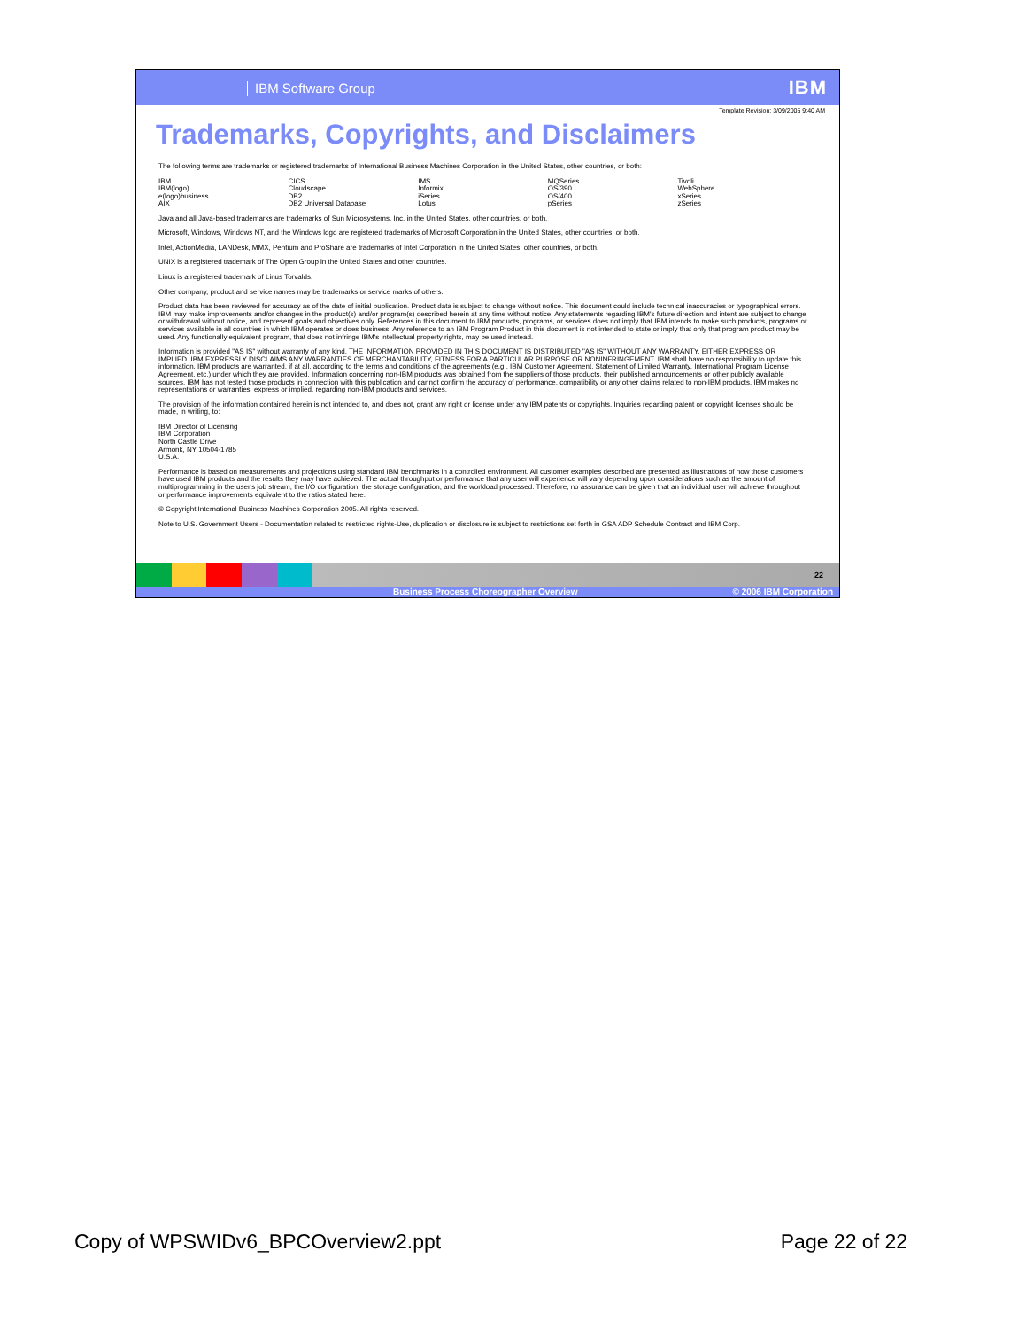IBM Software Group IBM
Template Revision: 3/09/2005 9:40 AM
Trademarks, Copyrights, and Disclaimers
The following terms are trademarks or registered trademarks of International Business Machines Corporation in the United States, other countries, or both:
| IBM | CICS | IMS | MQSeries | Tivoli |
| IBM(logo) | Cloudscape | Informix | OS/390 | WebSphere |
| e(logo)business | DB2 | iSeries | OS/400 | xSeries |
| AIX | DB2 Universal Database | Lotus | pSeries | zSeries |
Java and all Java-based trademarks are trademarks of Sun Microsystems, Inc. in the United States, other countries, or both.
Microsoft, Windows, Windows NT, and the Windows logo are registered trademarks of Microsoft Corporation in the United States, other countries, or both.
Intel, ActionMedia, LANDesk, MMX, Pentium and ProShare are trademarks of Intel Corporation in the United States, other countries, or both.
UNIX is a registered trademark of The Open Group in the United States and other countries.
Linux is a registered trademark of Linus Torvalds.
Other company, product and service names may be trademarks or service marks of others.
Product data has been reviewed for accuracy as of the date of initial publication. Product data is subject to change without notice. This document could include technical inaccuracies or typographical errors. IBM may make improvements and/or changes in the product(s) and/or program(s) described herein at any time without notice. Any statements regarding IBM's future direction and intent are subject to change or withdrawal without notice, and represent goals and objectives only. References in this document to IBM products, programs, or services does not imply that IBM intends to make such products, programs or services available in all countries in which IBM operates or does business. Any reference to an IBM Program Product in this document is not intended to state or imply that only that program product may be used. Any functionally equivalent program, that does not infringe IBM's intellectual property rights, may be used instead.
Information is provided "AS IS" without warranty of any kind. THE INFORMATION PROVIDED IN THIS DOCUMENT IS DISTRIBUTED "AS IS" WITHOUT ANY WARRANTY, EITHER EXPRESS OR IMPLIED. IBM EXPRESSLY DISCLAIMS ANY WARRANTIES OF MERCHANTABILITY, FITNESS FOR A PARTICULAR PURPOSE OR NONINFRINGEMENT. IBM shall have no responsibility to update this information. IBM products are warranted, if at all, according to the terms and conditions of the agreements (e.g., IBM Customer Agreement, Statement of Limited Warranty, International Program License Agreement, etc.) under which they are provided. Information concerning non-IBM products was obtained from the suppliers of those products, their published announcements or other publicly available sources. IBM has not tested those products in connection with this publication and cannot confirm the accuracy of performance, compatibility or any other claims related to non-IBM products. IBM makes no representations or warranties, express or implied, regarding non-IBM products and services.
The provision of the information contained herein is not intended to, and does not, grant any right or license under any IBM patents or copyrights. Inquiries regarding patent or copyright licenses should be made, in writing, to:
IBM Director of Licensing
IBM Corporation
North Castle Drive
Armonk, NY 10504-1785
U.S.A.
Performance is based on measurements and projections using standard IBM benchmarks in a controlled environment. All customer examples described are presented as illustrations of how those customers have used IBM products and the results they may have achieved. The actual throughput or performance that any user will experience will vary depending upon considerations such as the amount of multiprogramming in the user's job stream, the I/O configuration, the storage configuration, and the workload processed. Therefore, no assurance can be given that an individual user will achieve throughput or performance improvements equivalent to the ratios stated here.
© Copyright International Business Machines Corporation 2005. All rights reserved.
Note to U.S. Government Users - Documentation related to restricted rights-Use, duplication or disclosure is subject to restrictions set forth in GSA ADP Schedule Contract and IBM Corp.
22
Business Process Choreographer Overview © 2006 IBM Corporation
Copy of WPSWIDv6_BPCOverview2.ppt Page 22 of 22